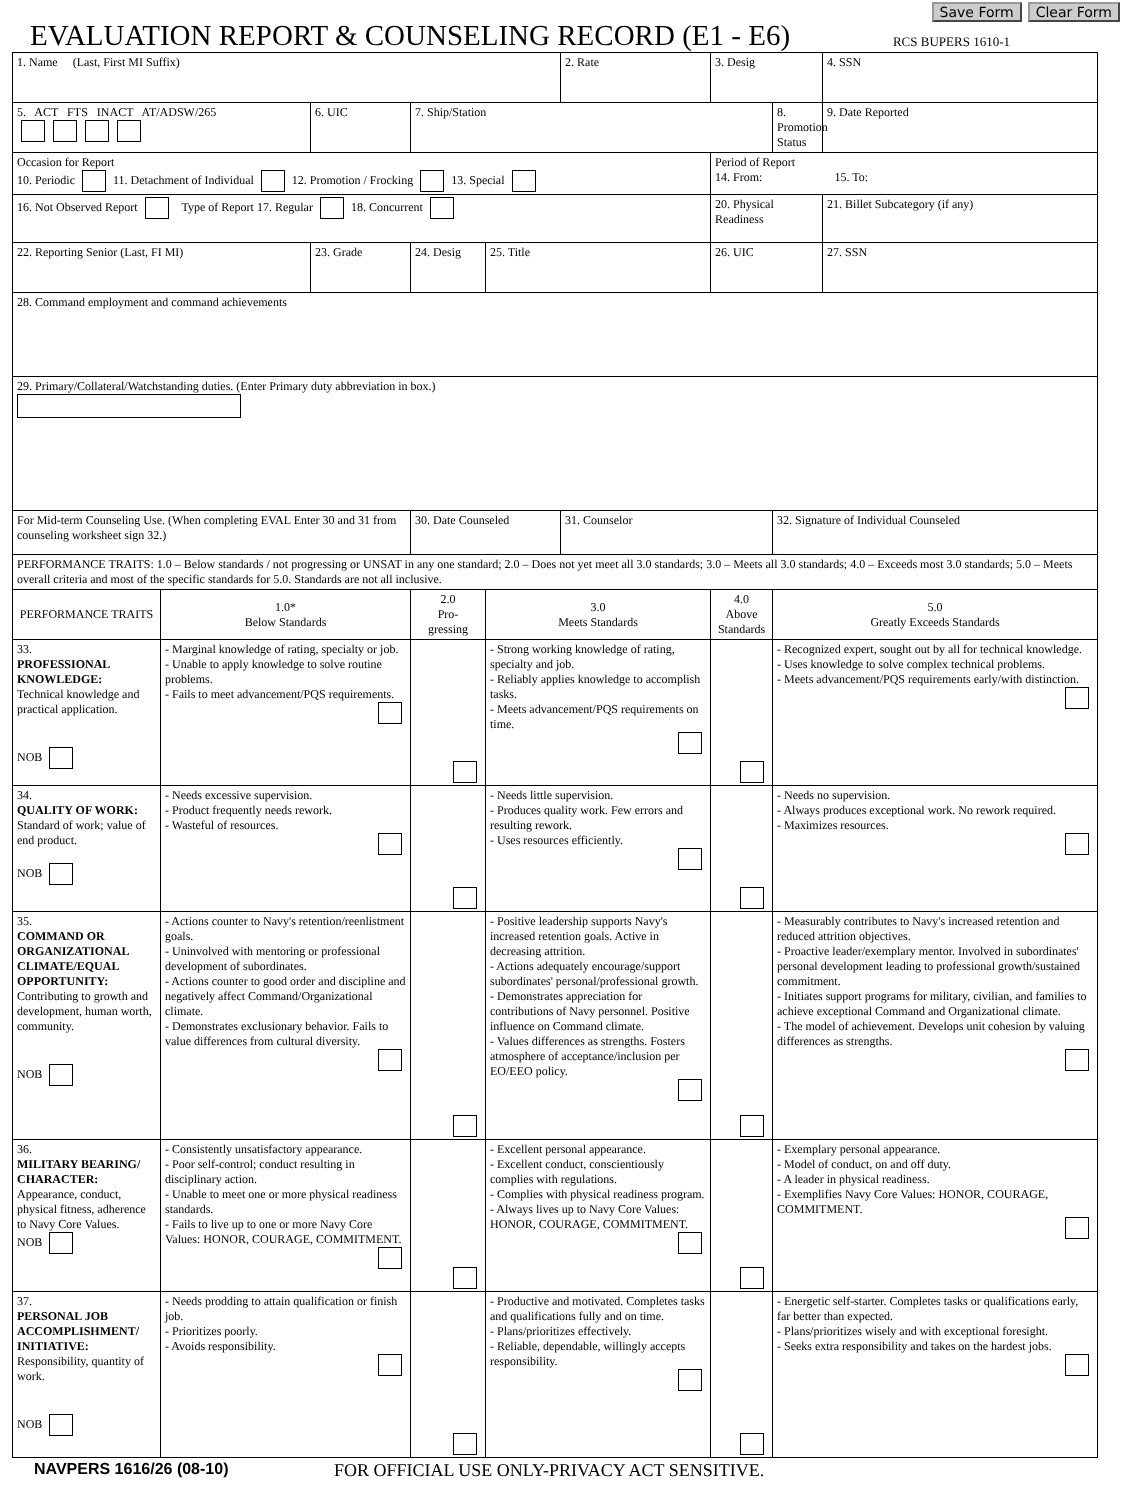Save Form Clear Form
EVALUATION REPORT & COUNSELING RECORD (E1 - E6)
RCS BUPERS 1610-1
| 1. Name (Last, First MI Suffix) | | | | | 2. Rate | 3. Desig | | 4. SSN |
| 5. ACT FTS INACT AT/ADSW/265 | | 6. UIC | 7. Ship/Station | | | | 8. Promotion Status | 9. Date Reported |
| Occasion for Report 10. Periodic 11. Detachment of Individual 12. Promotion / Frocking 13. Special | | | | | | Period of Report 14. From: 15. To: | | |
| 16. Not Observed Report Type of Report 17. Regular 18. Concurrent | | | | | | 20. Physical Readiness | | 21. Billet Subcategory (if any) |
| 22. Reporting Senior (Last, FI MI) | | 23. Grade | 24. Desig | 25. Title | | 26. UIC | | 27. SSN |
| 28. Command employment and command achievements | | | | | | | | |
| 29. Primary/Collateral/Watchstanding duties. (Enter Primary duty abbreviation in box.) | | | | | | | | |
| For Mid-term Counseling Use. (When completing EVAL Enter 30 and 31 from counseling worksheet sign 32.) | | | 30. Date Counseled | | 31. Counselor | | 32. Signature of Individual Counseled | |
| PERFORMANCE TRAITS: 1.0 – Below standards / not progressing or UNSAT in any one standard; 2.0 – Does not yet meet all 3.0 standards; 3.0 – Meets all 3.0 standards; 4.0 – Exceeds most 3.0 standards; 5.0 – Meets overall criteria and most of the specific standards for 5.0. Standards are not all inclusive. | | | | | | | | |
| PERFORMANCE TRAITS | 1.0* Below Standards | | 2.0 Pro- gressing | 3.0 Meets Standards | | 4.0 Above Standards | 5.0 Greatly Exceeds Standards | |
| 33. PROFESSIONAL KNOWLEDGE: Technical knowledge and practical application. NOB | - Marginal knowledge of rating, specialty or job. - Unable to apply knowledge to solve routine problems. - Fails to meet advancement/PQS requirements. | | | - Strong working knowledge of rating, specialty and job. - Reliably applies knowledge to accomplish tasks. - Meets advancement/PQS requirements on time. | | | - Recognized expert, sought out by all for technical knowledge. - Uses knowledge to solve complex technical problems. - Meets advancement/PQS requirements early/with distinction. | |
| 34. QUALITY OF WORK: Standard of work; value of end product. NOB | - Needs excessive supervision. - Product frequently needs rework. - Wasteful of resources. | | | - Needs little supervision. - Produces quality work. Few errors and resulting rework. - Uses resources efficiently. | | | - Needs no supervision. - Always produces exceptional work. No rework required. - Maximizes resources. | |
| 35. COMMAND OR ORGANIZATIONAL CLIMATE/EQUAL OPPORTUNITY: Contributing to growth and development, human worth, community. NOB | - Actions counter to Navy's retention/reenlistment goals. - Uninvolved with mentoring or professional development of subordinates. - Actions counter to good order and discipline and negatively affect Command/Organizational climate. - Demonstrates exclusionary behavior. Fails to value differences from cultural diversity. | | | - Positive leadership supports Navy's increased retention goals. Active in decreasing attrition. - Actions adequately encourage/support subordinates' personal/professional growth. - Demonstrates appreciation for contributions of Navy personnel. Positive influence on Command climate. - Values differences as strengths. Fosters atmosphere of acceptance/inclusion per EO/EEO policy. | | | - Measurably contributes to Navy's increased retention and reduced attrition objectives. - Proactive leader/exemplary mentor. Involved in subordinates' personal development leading to professional growth/sustained commitment. - Initiates support programs for military, civilian, and families to achieve exceptional Command and Organizational climate. - The model of achievement. Develops unit cohesion by valuing differences as strengths. | |
| 36. MILITARY BEARING/ CHARACTER: Appearance, conduct, physical fitness, adherence to Navy Core Values. NOB | - Consistently unsatisfactory appearance. - Poor self-control; conduct resulting in disciplinary action. - Unable to meet one or more physical readiness standards. - Fails to live up to one or more Navy Core Values: HONOR, COURAGE, COMMITMENT. | | | - Excellent personal appearance. - Excellent conduct, conscientiously complies with regulations. - Complies with physical readiness program. - Always lives up to Navy Core Values: HONOR, COURAGE, COMMITMENT. | | | - Exemplary personal appearance. - Model of conduct, on and off duty. - A leader in physical readiness. - Exemplifies Navy Core Values: HONOR, COURAGE, COMMITMENT. | |
| 37. PERSONAL JOB ACCOMPLISHMENT/ INITIATIVE: Responsibility, quantity of work. NOB | - Needs prodding to attain qualification or finish job. - Prioritizes poorly. - Avoids responsibility. | | | - Productive and motivated. Completes tasks and qualifications fully and on time. - Plans/prioritizes effectively. - Reliable, dependable, willingly accepts responsibility. | | | - Energetic self-starter. Completes tasks or qualifications early, far better than expected. - Plans/prioritizes wisely and with exceptional foresight. - Seeks extra responsibility and takes on the hardest jobs. | |
NAVPERS 1616/26 (08-10) FOR OFFICIAL USE ONLY-PRIVACY ACT SENSITIVE.